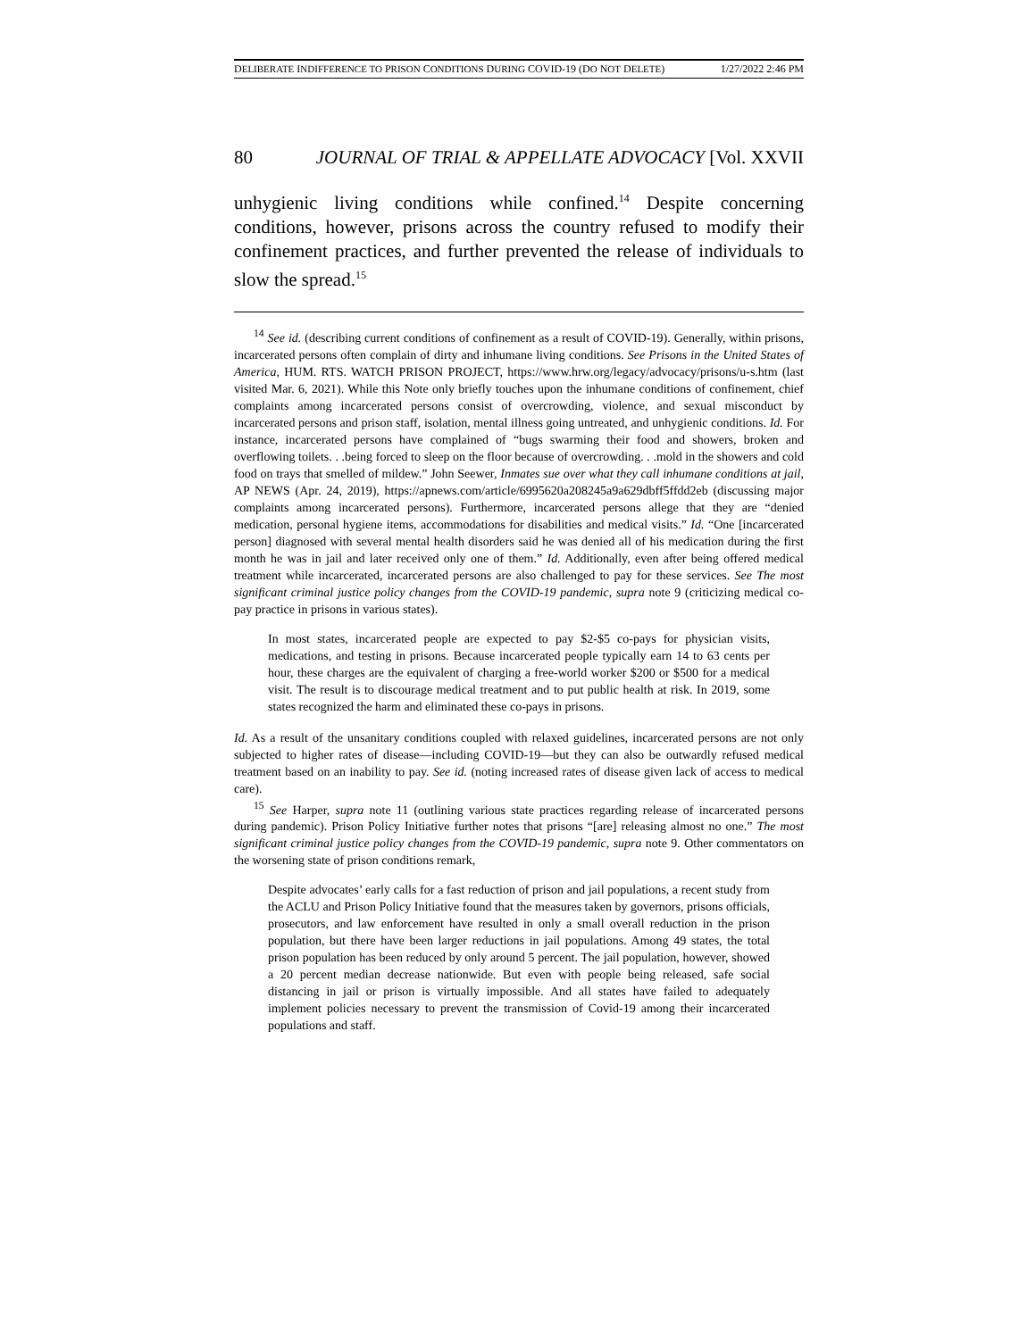DELIBERATE INDIFFERENCE TO PRISON CONDITIONS DURING COVID-19 (DO NOT DELETE) 1/27/2022 2:46 PM
80 JOURNAL OF TRIAL & APPELLATE ADVOCACY [Vol. XXVII
unhygienic living conditions while confined.<sup>14</sup> Despite concerning conditions, however, prisons across the country refused to modify their confinement practices, and further prevented the release of individuals to slow the spread.<sup>15</sup>
<sup>14</sup> See id. (describing current conditions of confinement as a result of COVID-19). Generally, within prisons, incarcerated persons often complain of dirty and inhumane living conditions. See Prisons in the United States of America, HUM. RTS. WATCH PRISON PROJECT, https://www.hrw.org/legacy/advocacy/prisons/u-s.htm (last visited Mar. 6, 2021). While this Note only briefly touches upon the inhumane conditions of confinement, chief complaints among incarcerated persons consist of overcrowding, violence, and sexual misconduct by incarcerated persons and prison staff, isolation, mental illness going untreated, and unhygienic conditions. Id. For instance, incarcerated persons have complained of “bugs swarming their food and showers, broken and overflowing toilets. . .being forced to sleep on the floor because of overcrowding. . .mold in the showers and cold food on trays that smelled of mildew.” John Seewer, Inmates sue over what they call inhumane conditions at jail, AP NEWS (Apr. 24, 2019), https://apnews.com/article/6995620a208245a9a629dbff5ffdd2eb (discussing major complaints among incarcerated persons). Furthermore, incarcerated persons allege that they are “denied medication, personal hygiene items, accommodations for disabilities and medical visits.” Id. “One [incarcerated person] diagnosed with several mental health disorders said he was denied all of his medication during the first month he was in jail and later received only one of them.” Id. Additionally, even after being offered medical treatment while incarcerated, incarcerated persons are also challenged to pay for these services. See The most significant criminal justice policy changes from the COVID-19 pandemic, supra note 9 (criticizing medical co-pay practice in prisons in various states).
In most states, incarcerated people are expected to pay $2-$5 co-pays for physician visits, medications, and testing in prisons. Because incarcerated people typically earn 14 to 63 cents per hour, these charges are the equivalent of charging a free-world worker $200 or $500 for a medical visit. The result is to discourage medical treatment and to put public health at risk. In 2019, some states recognized the harm and eliminated these co-pays in prisons.
Id. As a result of the unsanitary conditions coupled with relaxed guidelines, incarcerated persons are not only subjected to higher rates of disease—including COVID-19—but they can also be outwardly refused medical treatment based on an inability to pay. See id. (noting increased rates of disease given lack of access to medical care).
<sup>15</sup> See Harper, supra note 11 (outlining various state practices regarding release of incarcerated persons during pandemic). Prison Policy Initiative further notes that prisons “[are] releasing almost no one.” The most significant criminal justice policy changes from the COVID-19 pandemic, supra note 9. Other commentators on the worsening state of prison conditions remark,
Despite advocates’ early calls for a fast reduction of prison and jail populations, a recent study from the ACLU and Prison Policy Initiative found that the measures taken by governors, prisons officials, prosecutors, and law enforcement have resulted in only a small overall reduction in the prison population, but there have been larger reductions in jail populations. Among 49 states, the total prison population has been reduced by only around 5 percent. The jail population, however, showed a 20 percent median decrease nationwide. But even with people being released, safe social distancing in jail or prison is virtually impossible. And all states have failed to adequately implement policies necessary to prevent the transmission of Covid-19 among their incarcerated populations and staff.